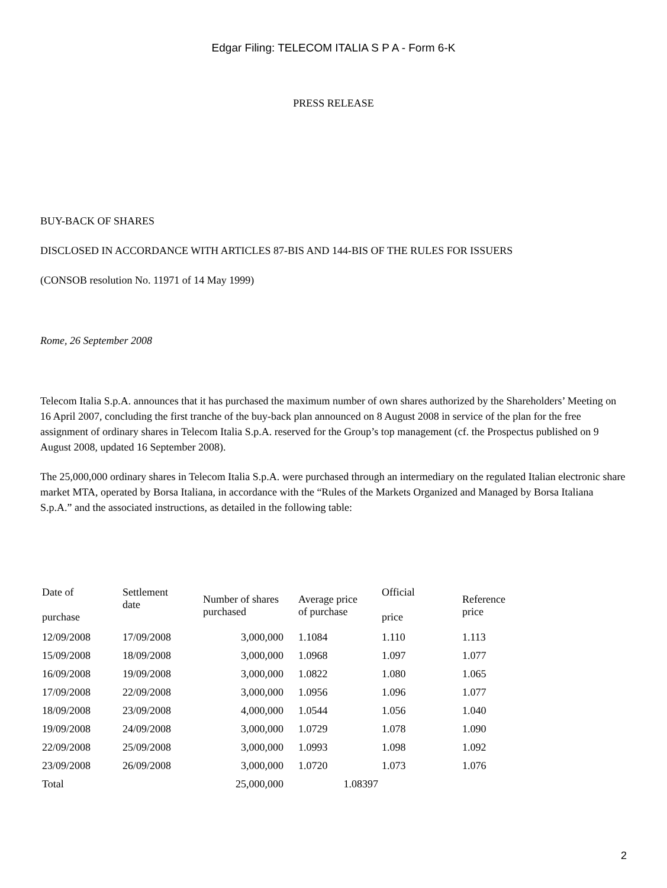Edgar Filing: TELECOM ITALIA S P A - Form 6-K
PRESS RELEASE
BUY-BACK OF SHARES
DISCLOSED IN ACCORDANCE WITH ARTICLES 87-BIS AND 144-BIS OF THE RULES FOR ISSUERS
(CONSOB resolution No. 11971 of 14 May 1999)
Rome, 26 September 2008
Telecom Italia S.p.A. announces that it has purchased the maximum number of own shares authorized by the Shareholders’ Meeting on 16 April 2007, concluding the first tranche of the buy-back plan announced on 8 August 2008 in service of the plan for the free assignment of ordinary shares in Telecom Italia S.p.A. reserved for the Group’s top management (cf. the Prospectus published on 9 August 2008, updated 16 September 2008).
The 25,000,000 ordinary shares in Telecom Italia S.p.A. were purchased through an intermediary on the regulated Italian electronic share market MTA, operated by Borsa Italiana, in accordance with the “Rules of the Markets Organized and Managed by Borsa Italiana S.p.A.” and the associated instructions, as detailed in the following table:
| Date of purchase | Settlement date | Number of shares purchased | Average price of purchase | Official price | Reference price |
| --- | --- | --- | --- | --- | --- |
| 12/09/2008 | 17/09/2008 | 3,000,000 | 1.1084 | 1.110 | 1.113 |
| 15/09/2008 | 18/09/2008 | 3,000,000 | 1.0968 | 1.097 | 1.077 |
| 16/09/2008 | 19/09/2008 | 3,000,000 | 1.0822 | 1.080 | 1.065 |
| 17/09/2008 | 22/09/2008 | 3,000,000 | 1.0956 | 1.096 | 1.077 |
| 18/09/2008 | 23/09/2008 | 4,000,000 | 1.0544 | 1.056 | 1.040 |
| 19/09/2008 | 24/09/2008 | 3,000,000 | 1.0729 | 1.078 | 1.090 |
| 22/09/2008 | 25/09/2008 | 3,000,000 | 1.0993 | 1.098 | 1.092 |
| 23/09/2008 | 26/09/2008 | 3,000,000 | 1.0720 | 1.073 | 1.076 |
| Total | | 25,000,000 | 1.08397 | | |
2